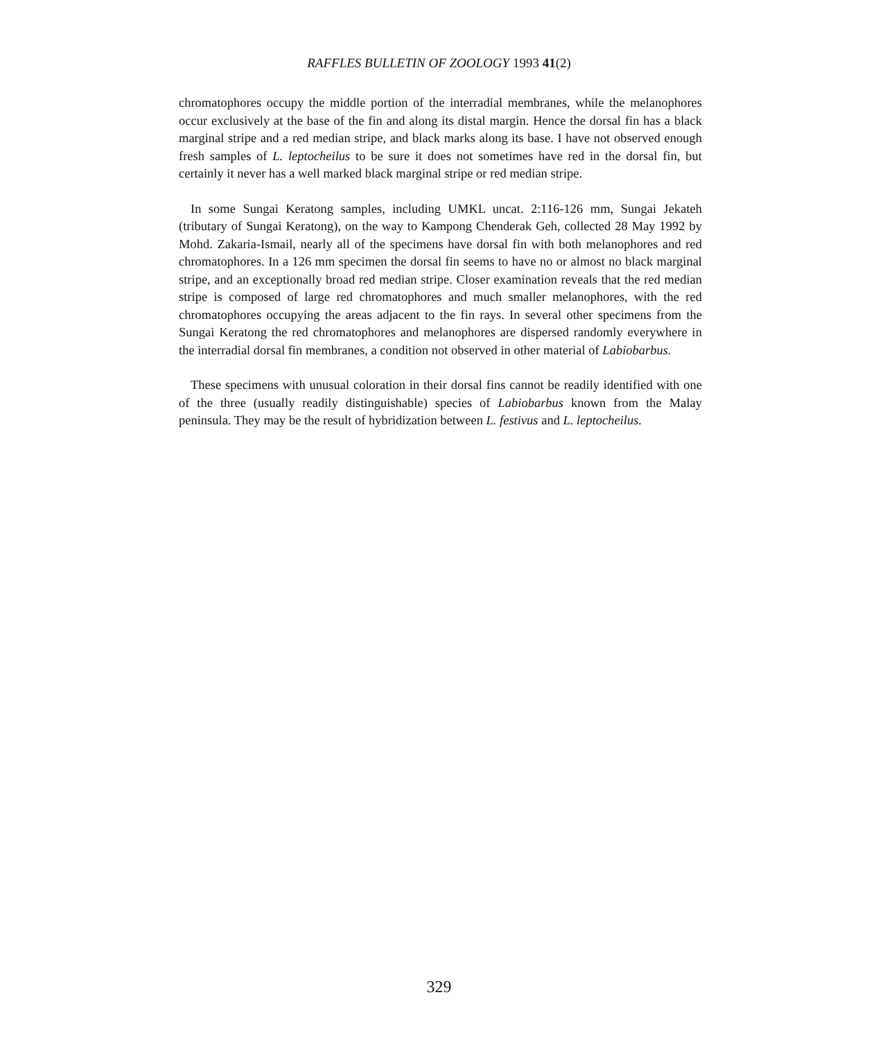RAFFLES BULLETIN OF ZOOLOGY 1993 41(2)
chromatophores occupy the middle portion of the interradial membranes, while the melanophores occur exclusively at the base of the fin and along its distal margin. Hence the dorsal fin has a black marginal stripe and a red median stripe, and black marks along its base. I have not observed enough fresh samples of L. leptocheilus to be sure it does not sometimes have red in the dorsal fin, but certainly it never has a well marked black marginal stripe or red median stripe.
In some Sungai Keratong samples, including UMKL uncat. 2:116-126 mm, Sungai Jekateh (tributary of Sungai Keratong), on the way to Kampong Chenderak Geh, collected 28 May 1992 by Mohd. Zakaria-Ismail, nearly all of the specimens have dorsal fin with both melanophores and red chromatophores. In a 126 mm specimen the dorsal fin seems to have no or almost no black marginal stripe, and an exceptionally broad red median stripe. Closer examination reveals that the red median stripe is composed of large red chromatophores and much smaller melanophores, with the red chromatophores occupying the areas adjacent to the fin rays. In several other specimens from the Sungai Keratong the red chromatophores and melanophores are dispersed randomly everywhere in the interradial dorsal fin membranes, a condition not observed in other material of Labiobarbus.
These specimens with unusual coloration in their dorsal fins cannot be readily identified with one of the three (usually readily distinguishable) species of Labiobarbus known from the Malay peninsula. They may be the result of hybridization between L. festivus and L. leptocheilus.
329